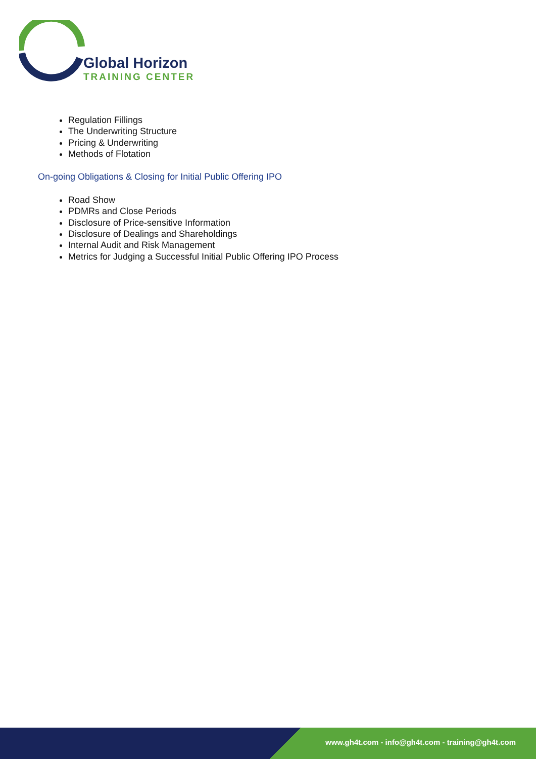Global Horizon
TRAINING CENTER
Regulation Fillings
The Underwriting Structure
Pricing & Underwriting
Methods of Flotation
On-going Obligations & Closing for Initial Public Offering IPO
Road Show
PDMRs and Close Periods
Disclosure of Price-sensitive Information
Disclosure of Dealings and Shareholdings
Internal Audit and Risk Management
Metrics for Judging a Successful Initial Public Offering IPO Process
www.gh4t.com - info@gh4t.com - training@gh4t.com